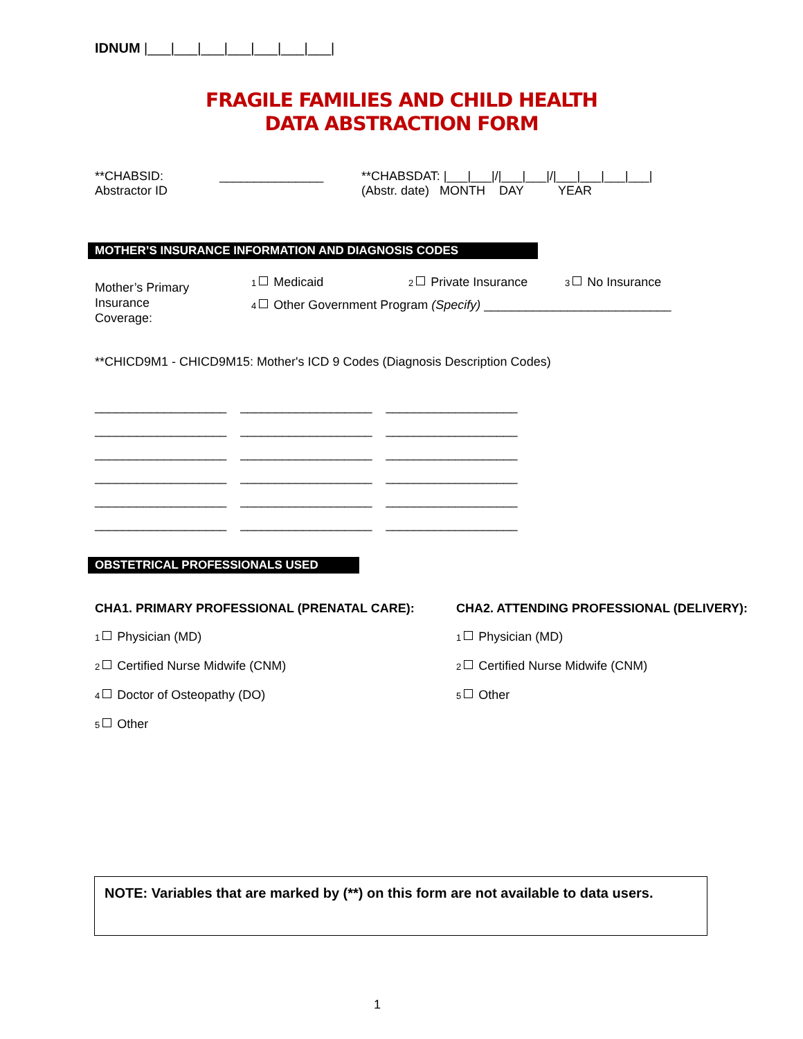IDNUM |___|___|___|___|___|___|___|
FRAGILE FAMILIES AND CHILD HEALTH
DATA ABSTRACTION FORM
**CHABSID:
Abstractor ID
_______________
**CHABSDAT: |___|___|/|___|___|/|___|___|___|___|
(Abstr. date) MONTH DAY YEAR
MOTHER’S INSURANCE INFORMATION AND DIAGNOSIS CODES
Mother’s Primary
Insurance
Coverage:
1 Medicaid 2 Private Insurance 3 No Insurance
4 Other Government Program (Specify) ___________________________
**CHICD9M1 - CHICD9M15: Mother's ICD 9 Codes (Diagnosis Description Codes)
___________________ ___________________ ___________________
___________________ ___________________ ___________________
___________________ ___________________ ___________________
___________________ ___________________ ___________________
___________________ ___________________ ___________________
___________________ ___________________ ___________________
OBSTETRICAL PROFESSIONALS USED
CHA1. PRIMARY PROFESSIONAL (PRENATAL CARE):
1 Physician (MD)
2 Certified Nurse Midwife (CNM)
4 Doctor of Osteopathy (DO)
5 Other
CHA2. ATTENDING PROFESSIONAL (DELIVERY):
1 Physician (MD)
2 Certified Nurse Midwife (CNM)
5 Other
NOTE: Variables that are marked by (**) on this form are not available to data users.
1